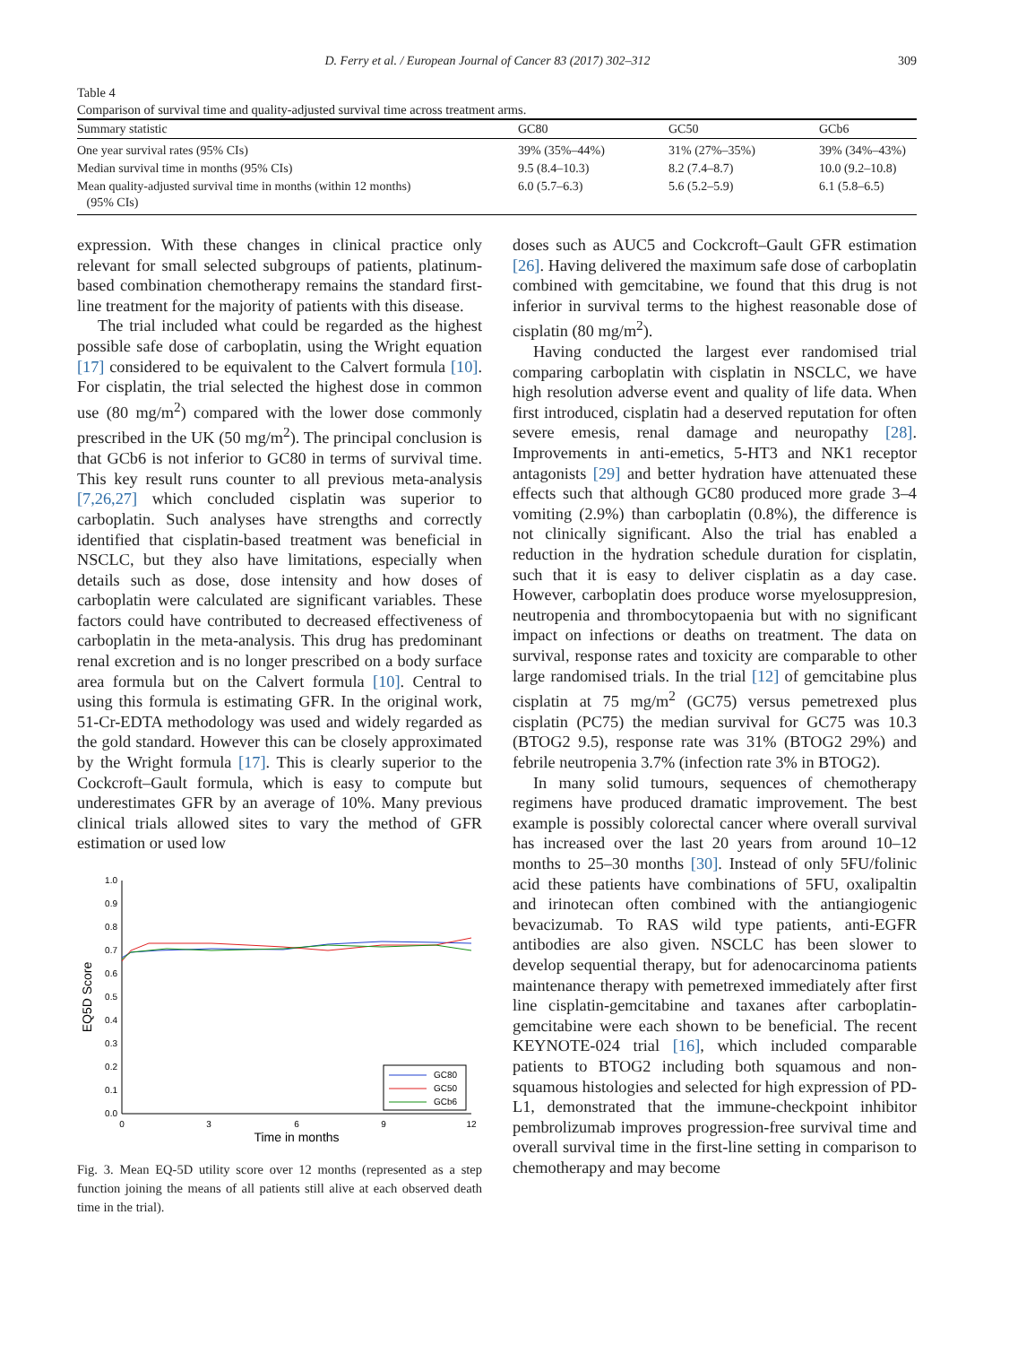D. Ferry et al. / European Journal of Cancer 83 (2017) 302–312 309
Table 4
Comparison of survival time and quality-adjusted survival time across treatment arms.
| Summary statistic | GC80 | GC50 | GCb6 |
| --- | --- | --- | --- |
| One year survival rates (95% CIs) | 39% (35%–44%) | 31% (27%–35%) | 39% (34%–43%) |
| Median survival time in months (95% CIs) | 9.5 (8.4–10.3) | 8.2 (7.4–8.7) | 10.0 (9.2–10.8) |
| Mean quality-adjusted survival time in months (within 12 months) (95% CIs) | 6.0 (5.7–6.3) | 5.6 (5.2–5.9) | 6.1 (5.8–6.5) |
expression. With these changes in clinical practice only relevant for small selected subgroups of patients, platinum-based combination chemotherapy remains the standard first-line treatment for the majority of patients with this disease.
The trial included what could be regarded as the highest possible safe dose of carboplatin, using the Wright equation [17] considered to be equivalent to the Calvert formula [10]. For cisplatin, the trial selected the highest dose in common use (80 mg/m<sup>2</sup>) compared with the lower dose commonly prescribed in the UK (50 mg/m<sup>2</sup>). The principal conclusion is that GCb6 is not inferior to GC80 in terms of survival time. This key result runs counter to all previous meta-analysis [7,26,27] which concluded cisplatin was superior to carboplatin. Such analyses have strengths and correctly identified that cisplatin-based treatment was beneficial in NSCLC, but they also have limitations, especially when details such as dose, dose intensity and how doses of carboplatin were calculated are significant variables. These factors could have contributed to decreased effectiveness of carboplatin in the meta-analysis. This drug has predominant renal excretion and is no longer prescribed on a body surface area formula but on the Calvert formula [10]. Central to using this formula is estimating GFR. In the original work, 51-Cr-EDTA methodology was used and widely regarded as the gold standard. However this can be closely approximated by the Wright formula [17]. This is clearly superior to the Cockcroft–Gault formula, which is easy to compute but underestimates GFR by an average of 10%. Many previous clinical trials allowed sites to vary the method of GFR estimation or used low
1.0
0.9
0.8
0.7
0.6
0.5
0.4
0.3
0.2
0.1
0.0
0
3
6
9
12
Time in months
EQ5D Score
GC80
GC50
GCb6
Fig. 3. Mean EQ-5D utility score over 12 months (represented as a step function joining the means of all patients still alive at each observed death time in the trial).
doses such as AUC5 and Cockcroft–Gault GFR estimation [26]. Having delivered the maximum safe dose of carboplatin combined with gemcitabine, we found that this drug is not inferior in survival terms to the highest reasonable dose of cisplatin (80 mg/m<sup>2</sup>).
Having conducted the largest ever randomised trial comparing carboplatin with cisplatin in NSCLC, we have high resolution adverse event and quality of life data. When first introduced, cisplatin had a deserved reputation for often severe emesis, renal damage and neuropathy [28]. Improvements in anti-emetics, 5-HT3 and NK1 receptor antagonists [29] and better hydration have attenuated these effects such that although GC80 produced more grade 3–4 vomiting (2.9%) than carboplatin (0.8%), the difference is not clinically significant. Also the trial has enabled a reduction in the hydration schedule duration for cisplatin, such that it is easy to deliver cisplatin as a day case. However, carboplatin does produce worse myelosuppresion, neutropenia and thrombocytopaenia but with no significant impact on infections or deaths on treatment. The data on survival, response rates and toxicity are comparable to other large randomised trials. In the trial [12] of gemcitabine plus cisplatin at 75 mg/m<sup>2</sup> (GC75) versus pemetrexed plus cisplatin (PC75) the median survival for GC75 was 10.3 (BTOG2 9.5), response rate was 31% (BTOG2 29%) and febrile neutropenia 3.7% (infection rate 3% in BTOG2).
In many solid tumours, sequences of chemotherapy regimens have produced dramatic improvement. The best example is possibly colorectal cancer where overall survival has increased over the last 20 years from around 10–12 months to 25–30 months [30]. Instead of only 5FU/folinic acid these patients have combinations of 5FU, oxalipaltin and irinotecan often combined with the antiangiogenic bevacizumab. To RAS wild type patients, anti-EGFR antibodies are also given. NSCLC has been slower to develop sequential therapy, but for adenocarcinoma patients maintenance therapy with pemetrexed immediately after first line cisplatin-gemcitabine and taxanes after carboplatin-gemcitabine were each shown to be beneficial. The recent KEYNOTE-024 trial [16], which included comparable patients to BTOG2 including both squamous and non-squamous histologies and selected for high expression of PD-L1, demonstrated that the immune-checkpoint inhibitor pembrolizumab improves progression-free survival time and overall survival time in the first-line setting in comparison to chemotherapy and may become